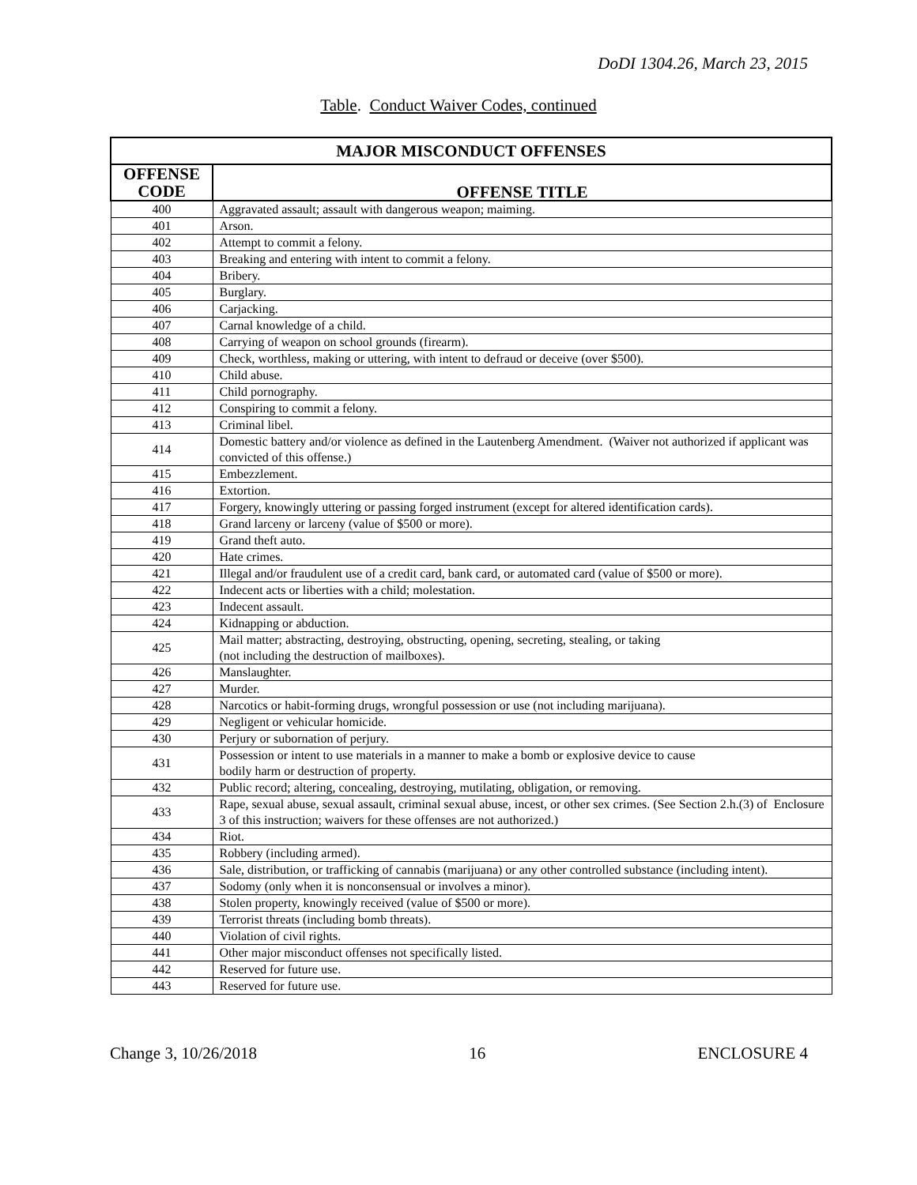DoDI 1304.26, March 23, 2015
Table. Conduct Waiver Codes, continued
| MAJOR MISCONDUCT OFFENSES | |
| --- | --- |
| OFFENSE CODE | OFFENSE TITLE |
| 400 | Aggravated assault; assault with dangerous weapon; maiming. |
| 401 | Arson. |
| 402 | Attempt to commit a felony. |
| 403 | Breaking and entering with intent to commit a felony. |
| 404 | Bribery. |
| 405 | Burglary. |
| 406 | Carjacking. |
| 407 | Carnal knowledge of a child. |
| 408 | Carrying of weapon on school grounds (firearm). |
| 409 | Check, worthless, making or uttering, with intent to defraud or deceive (over $500). |
| 410 | Child abuse. |
| 411 | Child pornography. |
| 412 | Conspiring to commit a felony. |
| 413 | Criminal libel. |
| 414 | Domestic battery and/or violence as defined in the Lautenberg Amendment. (Waiver not authorized if applicant was convicted of this offense.) |
| 415 | Embezzlement. |
| 416 | Extortion. |
| 417 | Forgery, knowingly uttering or passing forged instrument (except for altered identification cards). |
| 418 | Grand larceny or larceny (value of $500 or more). |
| 419 | Grand theft auto. |
| 420 | Hate crimes. |
| 421 | Illegal and/or fraudulent use of a credit card, bank card, or automated card (value of $500 or more). |
| 422 | Indecent acts or liberties with a child; molestation. |
| 423 | Indecent assault. |
| 424 | Kidnapping or abduction. |
| 425 | Mail matter; abstracting, destroying, obstructing, opening, secreting, stealing, or taking (not including the destruction of mailboxes). |
| 426 | Manslaughter. |
| 427 | Murder. |
| 428 | Narcotics or habit-forming drugs, wrongful possession or use (not including marijuana). |
| 429 | Negligent or vehicular homicide. |
| 430 | Perjury or subornation of perjury. |
| 431 | Possession or intent to use materials in a manner to make a bomb or explosive device to cause bodily harm or destruction of property. |
| 432 | Public record; altering, concealing, destroying, mutilating, obligation, or removing. |
| 433 | Rape, sexual abuse, sexual assault, criminal sexual abuse, incest, or other sex crimes. (See Section 2.h.(3) of Enclosure 3 of this instruction; waivers for these offenses are not authorized.) |
| 434 | Riot. |
| 435 | Robbery (including armed). |
| 436 | Sale, distribution, or trafficking of cannabis (marijuana) or any other controlled substance (including intent). |
| 437 | Sodomy (only when it is nonconsensual or involves a minor). |
| 438 | Stolen property, knowingly received (value of $500 or more). |
| 439 | Terrorist threats (including bomb threats). |
| 440 | Violation of civil rights. |
| 441 | Other major misconduct offenses not specifically listed. |
| 442 | Reserved for future use. |
| 443 | Reserved for future use. |
Change 3, 10/26/2018 16 ENCLOSURE 4